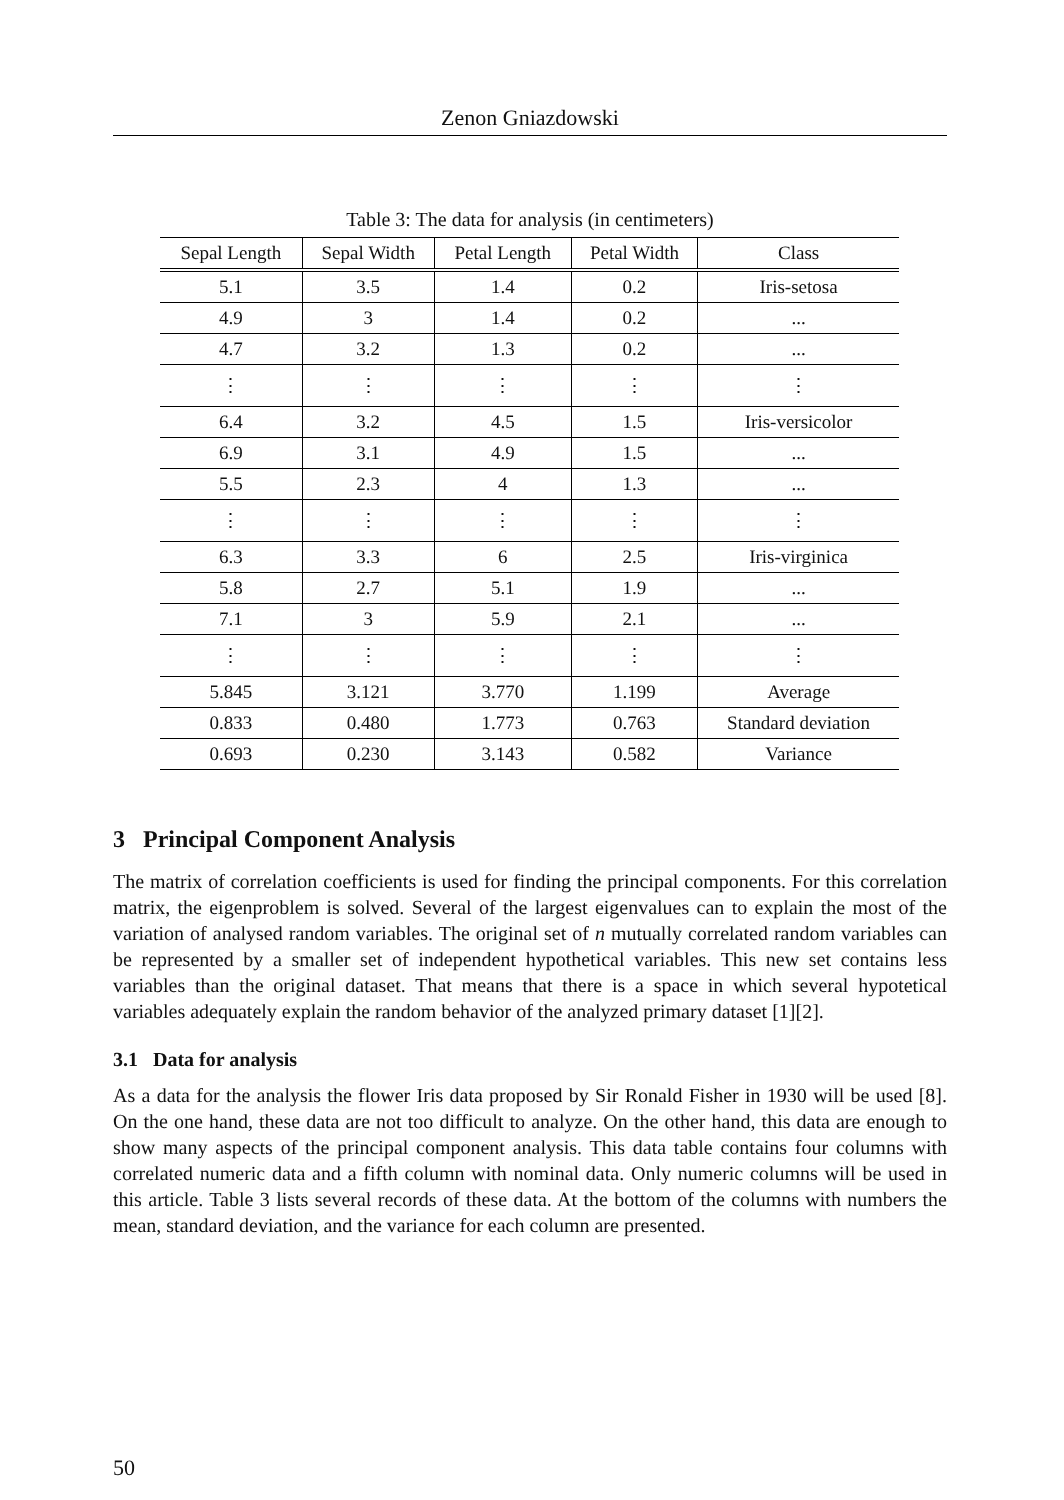Zenon Gniazdowski
Table 3: The data for analysis (in centimeters)
| Sepal Length | Sepal Width | Petal Length | Petal Width | Class |
| --- | --- | --- | --- | --- |
| 5.1 | 3.5 | 1.4 | 0.2 | Iris-setosa |
| 4.9 | 3 | 1.4 | 0.2 | ... |
| 4.7 | 3.2 | 1.3 | 0.2 | ... |
| ⋮ | ⋮ | ⋮ | ⋮ | ⋮ |
| 6.4 | 3.2 | 4.5 | 1.5 | Iris-versicolor |
| 6.9 | 3.1 | 4.9 | 1.5 | ... |
| 5.5 | 2.3 | 4 | 1.3 | ... |
| ⋮ | ⋮ | ⋮ | ⋮ | ⋮ |
| 6.3 | 3.3 | 6 | 2.5 | Iris-virginica |
| 5.8 | 2.7 | 5.1 | 1.9 | ... |
| 7.1 | 3 | 5.9 | 2.1 | ... |
| ⋮ | ⋮ | ⋮ | ⋮ | ⋮ |
| 5.845 | 3.121 | 3.770 | 1.199 | Average |
| 0.833 | 0.480 | 1.773 | 0.763 | Standard deviation |
| 0.693 | 0.230 | 3.143 | 0.582 | Variance |
3 Principal Component Analysis
The matrix of correlation coefficients is used for finding the principal components. For this correlation matrix, the eigenproblem is solved. Several of the largest eigenvalues can to explain the most of the variation of analysed random variables. The original set of n mutually correlated random variables can be represented by a smaller set of independent hypothetical variables. This new set contains less variables than the original dataset. That means that there is a space in which several hypotetical variables adequately explain the random behavior of the analyzed primary dataset [1][2].
3.1 Data for analysis
As a data for the analysis the flower Iris data proposed by Sir Ronald Fisher in 1930 will be used [8]. On the one hand, these data are not too difficult to analyze. On the other hand, this data are enough to show many aspects of the principal component analysis. This data table contains four columns with correlated numeric data and a fifth column with nominal data. Only numeric columns will be used in this article. Table 3 lists several records of these data. At the bottom of the columns with numbers the mean, standard deviation, and the variance for each column are presented.
50